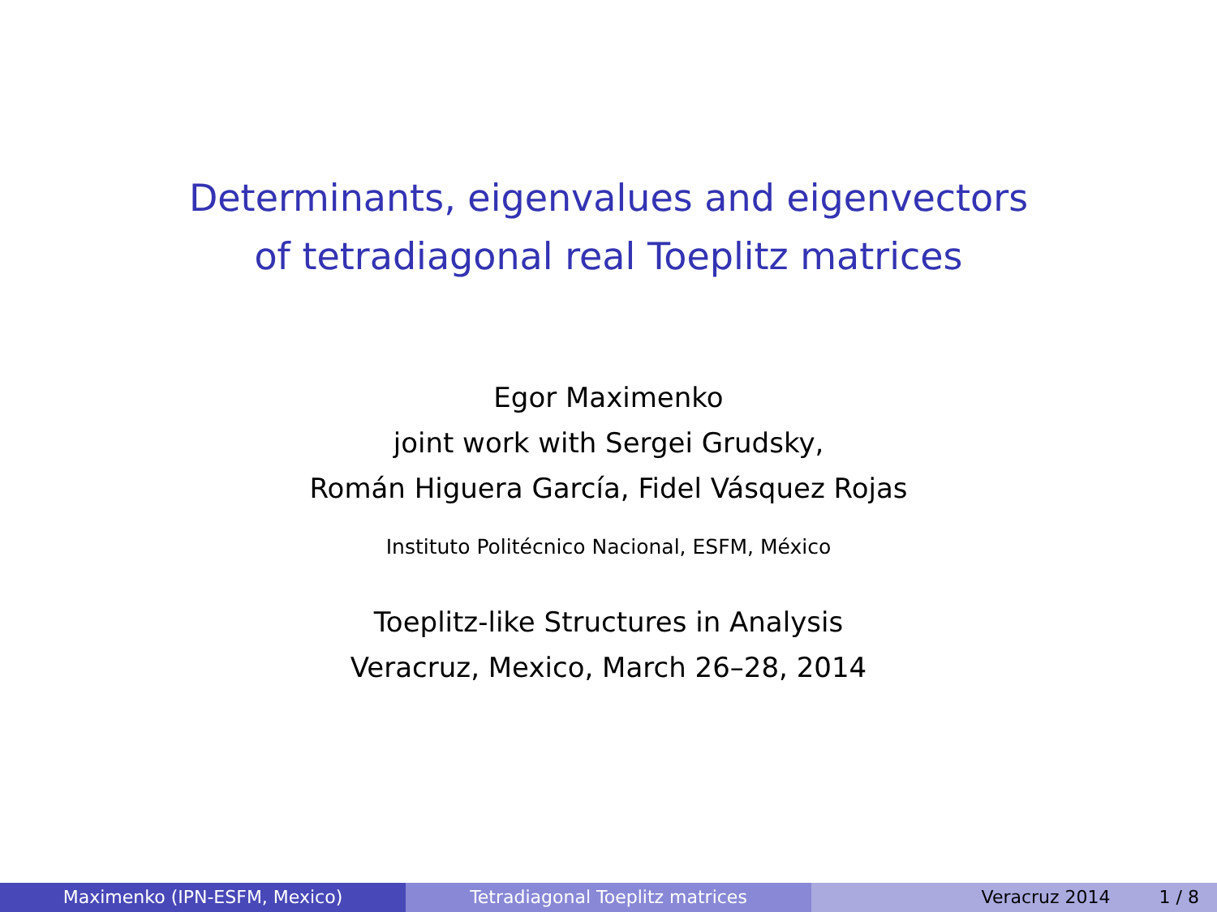Determinants, eigenvalues and eigenvectors
of tetradiagonal real Toeplitz matrices
Egor Maximenko
joint work with Sergei Grudsky,
Román Higuera García, Fidel Vásquez Rojas
Instituto Politécnico Nacional, ESFM, México
Toeplitz-like Structures in Analysis
Veracruz, Mexico, March 26–28, 2014
Maximenko (IPN-ESFM, Mexico) Tetradiagonal Toeplitz matrices Veracruz 2014 1 / 8